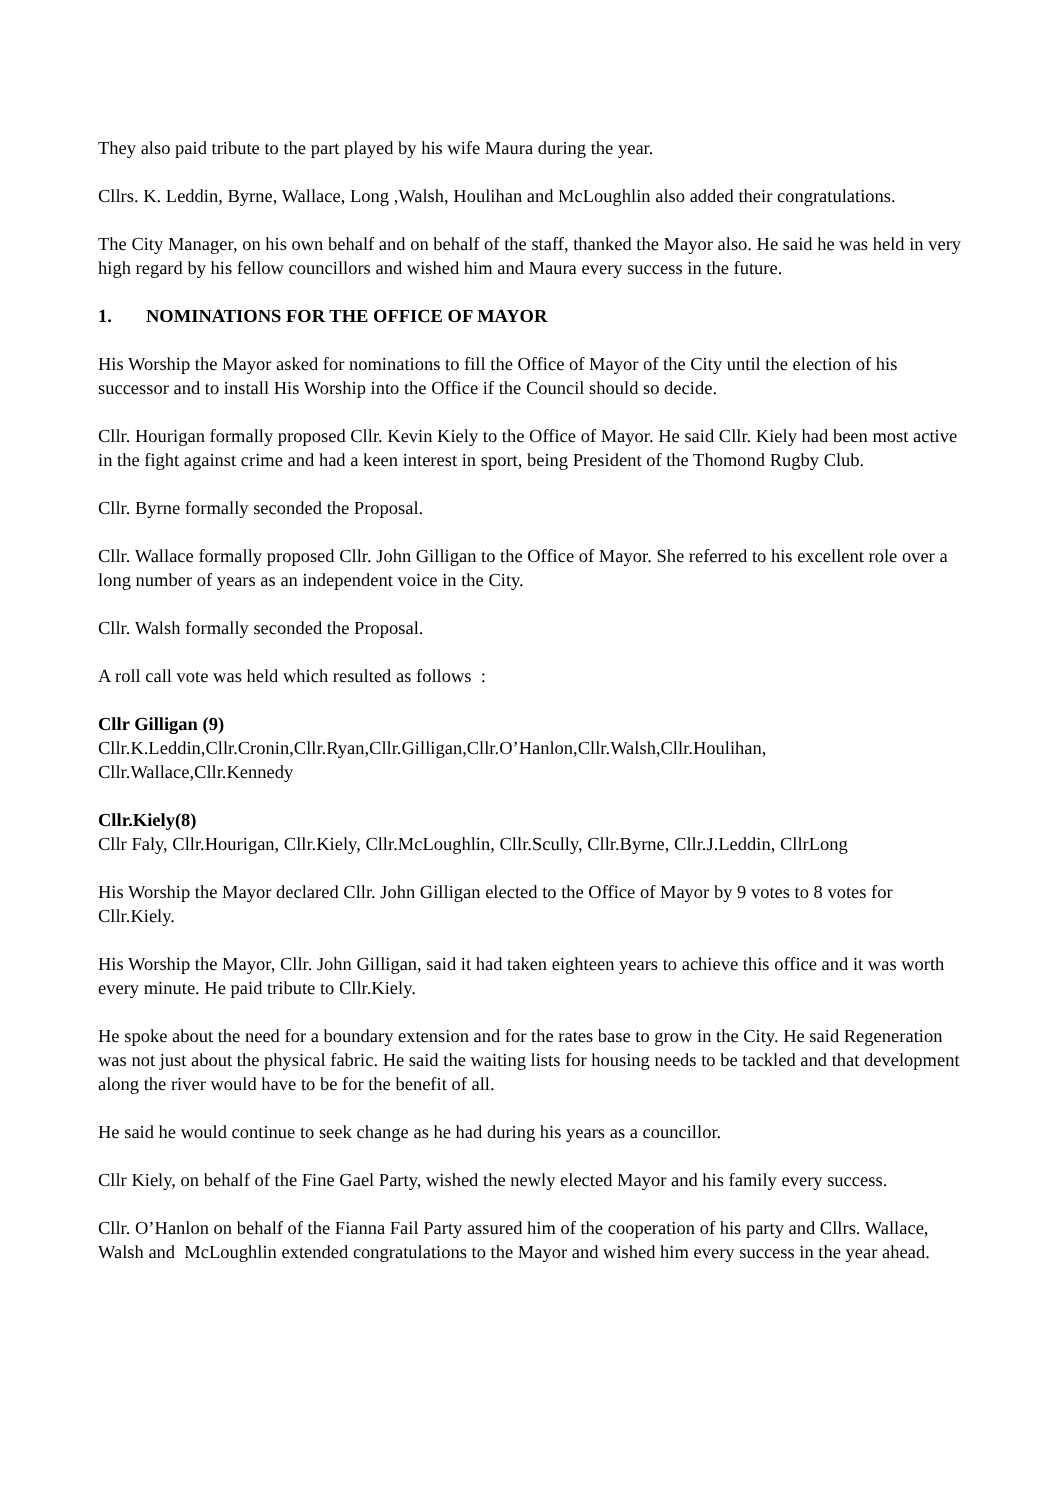They also paid tribute to the part played by his wife Maura during the year.
Cllrs. K. Leddin, Byrne, Wallace, Long ,Walsh, Houlihan and McLoughlin also added their congratulations.
The City Manager, on his own behalf and on behalf of the staff, thanked the Mayor also. He said he was held in very high regard by his fellow councillors and wished him and Maura every success in the future.
1. NOMINATIONS FOR THE OFFICE OF MAYOR
His Worship the Mayor asked for nominations to fill the Office of Mayor of the City until the election of his successor and to install His Worship into the Office if the Council should so decide.
Cllr. Hourigan formally proposed Cllr. Kevin Kiely to the Office of Mayor. He said Cllr. Kiely had been most active in the fight against crime and had a keen interest in sport, being President of the Thomond Rugby Club.
Cllr. Byrne formally seconded the Proposal.
Cllr. Wallace formally proposed Cllr. John Gilligan to the Office of Mayor. She referred to his excellent role over a long number of years as an independent voice in the City.
Cllr. Walsh formally seconded the Proposal.
A roll call vote was held which resulted as follows :
Cllr Gilligan (9)
Cllr.K.Leddin,Cllr.Cronin,Cllr.Ryan,Cllr.Gilligan,Cllr.O’Hanlon,Cllr.Walsh,Cllr.Houlihan, Cllr.Wallace,Cllr.Kennedy
Cllr.Kiely(8)
Cllr Faly, Cllr.Hourigan, Cllr.Kiely, Cllr.McLoughlin, Cllr.Scully, Cllr.Byrne, Cllr.J.Leddin, CllrLong
His Worship the Mayor declared Cllr. John Gilligan elected to the Office of Mayor by 9 votes to 8 votes for Cllr.Kiely.
His Worship the Mayor, Cllr. John Gilligan, said it had taken eighteen years to achieve this office and it was worth every minute. He paid tribute to Cllr.Kiely.
He spoke about the need for a boundary extension and for the rates base to grow in the City. He said Regeneration was not just about the physical fabric. He said the waiting lists for housing needs to be tackled and that development along the river would have to be for the benefit of all.
He said he would continue to seek change as he had during his years as a councillor.
Cllr Kiely, on behalf of the Fine Gael Party, wished the newly elected Mayor and his family every success.
Cllr. O’Hanlon on behalf of the Fianna Fail Party assured him of the cooperation of his party and Cllrs. Wallace, Walsh and McLoughlin extended congratulations to the Mayor and wished him every success in the year ahead.